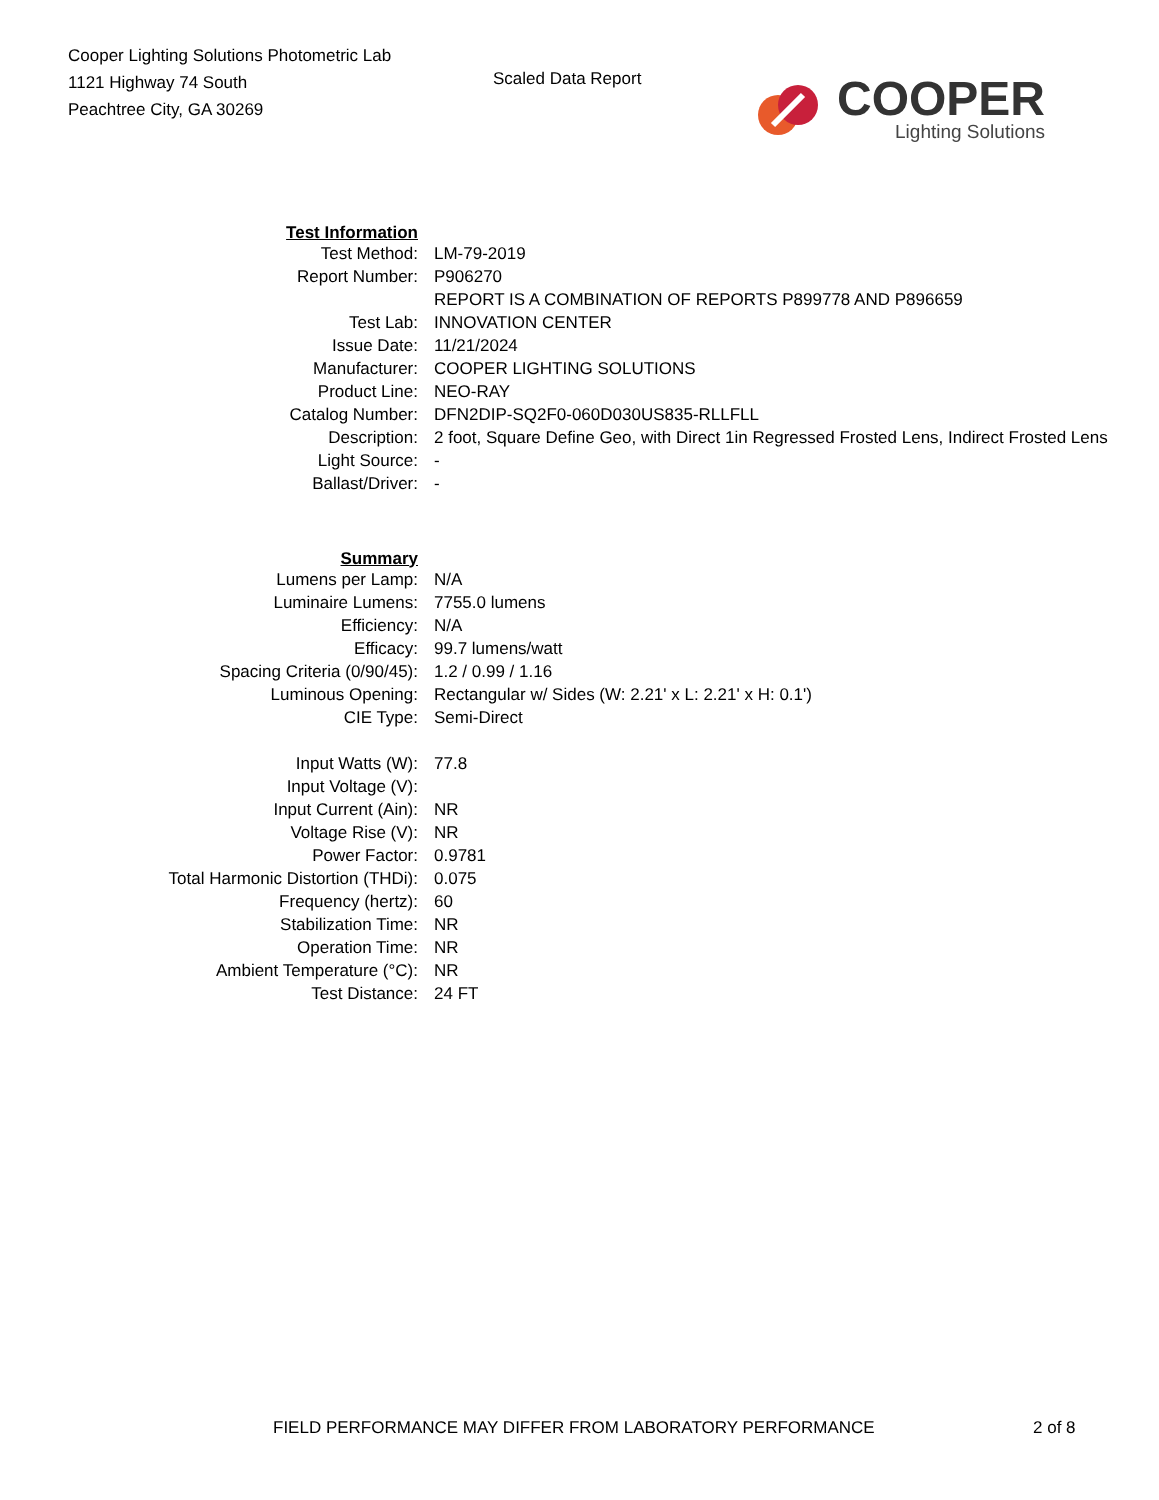Cooper Lighting Solutions Photometric Lab
1121 Highway 74 South
Peachtree City, GA 30269
Scaled Data Report
COOPER
Lighting Solutions
| Test Information | |
| Test Method: | LM-79-2019 |
| Report Number: | P906270 |
| | REPORT IS A COMBINATION OF REPORTS P899778 AND P896659 |
| Test Lab: | INNOVATION CENTER |
| Issue Date: | 11/21/2024 |
| Manufacturer: | COOPER LIGHTING SOLUTIONS |
| Product Line: | NEO-RAY |
| Catalog Number: | DFN2DIP-SQ2F0-060D030US835-RLLFLL |
| Description: | 2 foot, Square Define Geo, with Direct 1in Regressed Frosted Lens, Indirect Frosted Lens |
| Light Source: | - |
| Ballast/Driver: | - |
| Summary | |
| Lumens per Lamp: | N/A |
| Luminaire Lumens: | 7755.0 lumens |
| Efficiency: | N/A |
| Efficacy: | 99.7 lumens/watt |
| Spacing Criteria (0/90/45): | 1.2 / 0.99 / 1.16 |
| Luminous Opening: | Rectangular w/ Sides (W: 2.21' x L: 2.21' x H: 0.1') |
| CIE Type: | Semi-Direct |
| Input Watts (W): | 77.8 |
| Input Voltage (V): | |
| Input Current (Ain): | NR |
| Voltage Rise (V): | NR |
| Power Factor: | 0.9781 |
| Total Harmonic Distortion (THDi): | 0.075 |
| Frequency (hertz): | 60 |
| Stabilization Time: | NR |
| Operation Time: | NR |
| Ambient Temperature (°C): | NR |
| Test Distance: | 24 FT |
FIELD PERFORMANCE MAY DIFFER FROM LABORATORY PERFORMANCE 2 of 8